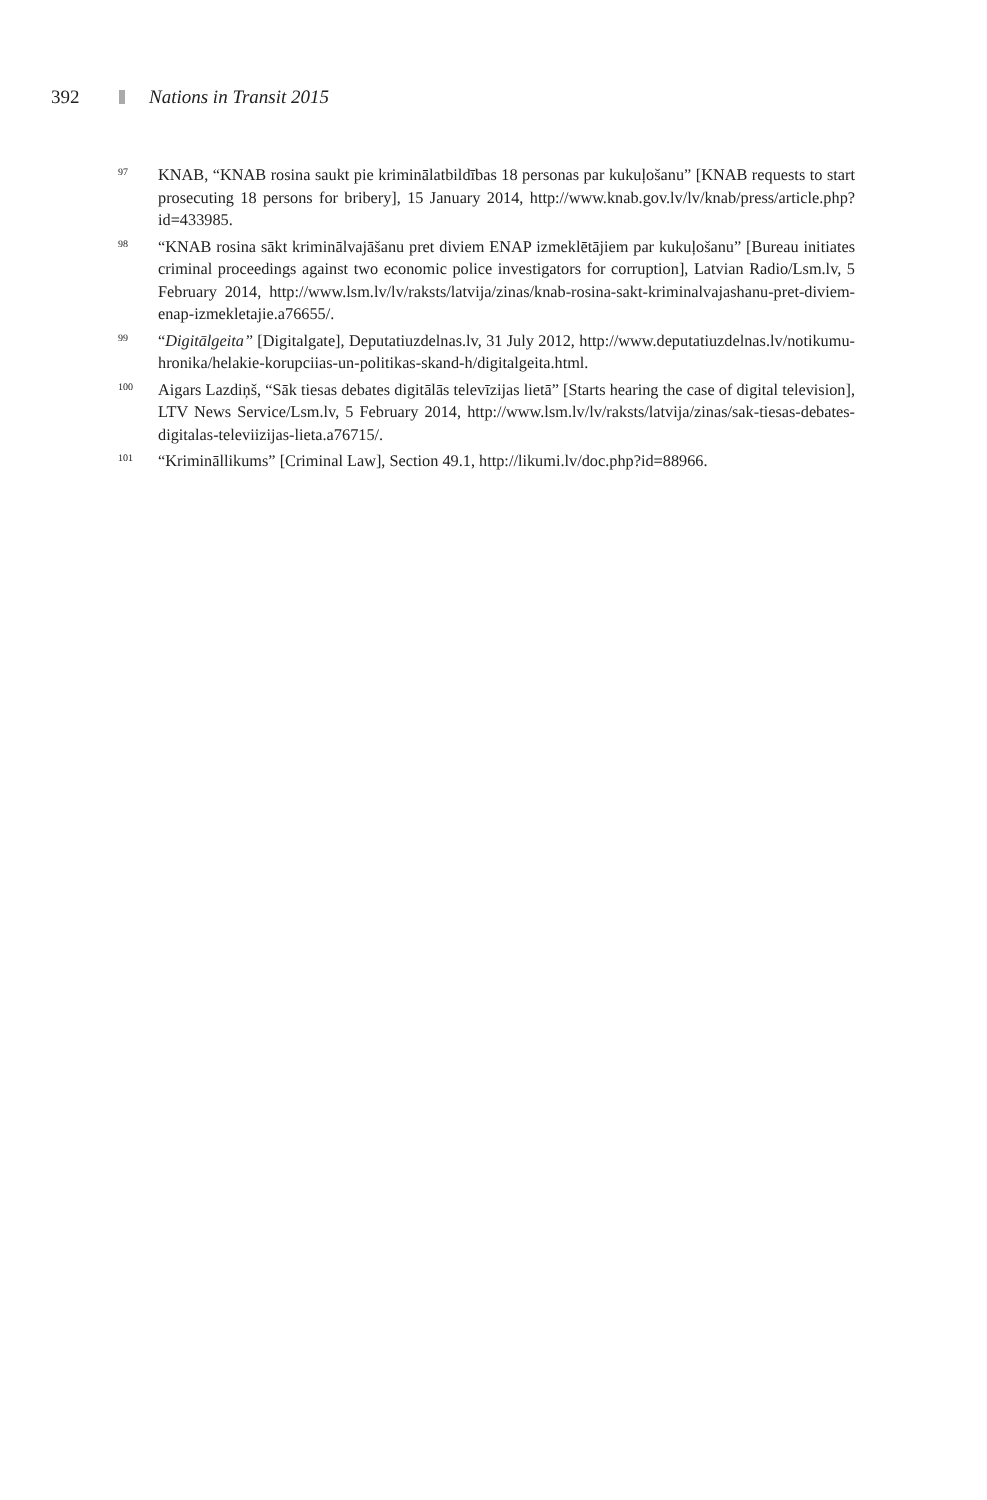392 Nations in Transit 2015
97 KNAB, “KNAB rosina saukt pie kriminālatbildības 18 personas par kukuļošanu” [KNAB requests to start prosecuting 18 persons for bribery], 15 January 2014, http://www.knab.gov.lv/lv/knab/press/article.php?id=433985.
98 “KNAB rosina sākt kriminālvajāšanu pret diviem ENAP izmeklētājiem par kukuļošanu” [Bureau initiates criminal proceedings against two economic police investigators for corruption], Latvian Radio/Lsm.lv, 5 February 2014, http://www.lsm.lv/lv/raksts/latvija/zinas/knab-rosina-sakt-kriminalvajashanu-pret-diviem-enap-izmekletajie.a76655/.
99 “Digitālgeita” [Digitalgate], Deputatiuzdelnas.lv, 31 July 2012, http://www.deputatiuzdelnas.lv/notikumu-hronika/helakie-korupciias-un-politikas-skand-h/digitalgeita.html.
100 Aigars Lazdiņš, “Sāk tiesas debates digitālās televīzijas lietā” [Starts hearing the case of digital television], LTV News Service/Lsm.lv, 5 February 2014, http://www.lsm.lv/lv/raksts/latvija/zinas/sak-tiesas-debates-digitalas-televiizijas-lieta.a76715/.
101 “Krimināllikums” [Criminal Law], Section 49.1, http://likumi.lv/doc.php?id=88966.